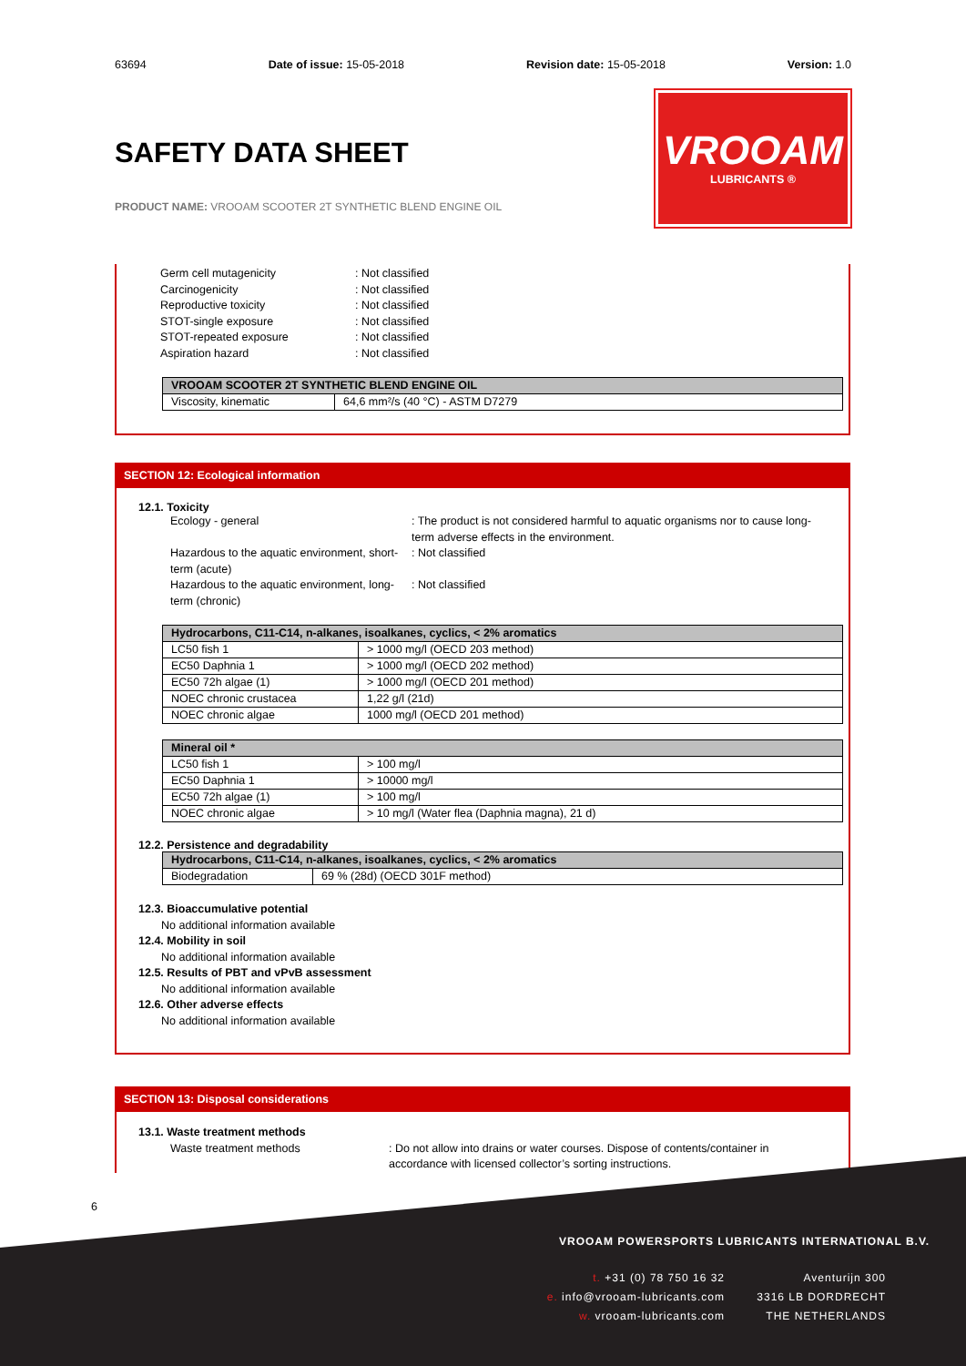63694 Date of issue: 15-05-2018 Revision date: 15-05-2018 Version: 1.0
SAFETY DATA SHEET
PRODUCT NAME: VROOAM SCOOTER 2T SYNTHETIC BLEND ENGINE OIL
VROOAM
LUBRICANTS ®
Germ cell mutagenicity: Not classified
Carcinogenicity: Not classified
Reproductive toxicity: Not classified
STOT-single exposure: Not classified
STOT-repeated exposure: Not classified
Aspiration hazard: Not classified
| VROOAM SCOOTER 2T SYNTHETIC BLEND ENGINE OIL | |
| --- | --- |
| Viscosity, kinematic | 64,6 mm²/s (40 °C) - ASTM D7279 |
SECTION 12: Ecological information
12.1. Toxicity
Ecology - general: The product is not considered harmful to aquatic organisms nor to cause long-term adverse effects in the environment.
Hazardous to the aquatic environment, short-term (acute): Not classified
Hazardous to the aquatic environment, long-term (chronic): Not classified
| Hydrocarbons, C11-C14, n-alkanes, isoalkanes, cyclics, < 2% aromatics | |
| --- | --- |
| LC50 fish 1 | > 1000 mg/l (OECD 203 method) |
| EC50 Daphnia 1 | > 1000 mg/l (OECD 202 method) |
| EC50 72h algae (1) | > 1000 mg/l (OECD 201 method) |
| NOEC chronic crustacea | 1,22 g/l (21d) |
| NOEC chronic algae | 1000 mg/l (OECD 201 method) |
| Mineral oil * | |
| --- | --- |
| LC50 fish 1 | > 100 mg/l |
| EC50 Daphnia 1 | > 10000 mg/l |
| EC50 72h algae (1) | > 100 mg/l |
| NOEC chronic algae | > 10 mg/l (Water flea (Daphnia magna), 21 d) |
12.2. Persistence and degradability
| Hydrocarbons, C11-C14, n-alkanes, isoalkanes, cyclics, < 2% aromatics | |
| --- | --- |
| Biodegradation | 69 % (28d) (OECD 301F method) |
12.3. Bioaccumulative potential
No additional information available
12.4. Mobility in soil
No additional information available
12.5. Results of PBT and vPvB assessment
No additional information available
12.6. Other adverse effects
No additional information available
SECTION 13: Disposal considerations
13.1. Waste treatment methods
Waste treatment methods: Do not allow into drains or water courses. Dispose of contents/container in accordance with licensed collector’s sorting instructions.
6
VROOAM POWERSPORTS LUBRICANTS INTERNATIONAL B.V.
t. +31 (0) 78 750 16 32
e. info@vrooam-lubricants.com
w. vrooam-lubricants.com
Aventurijn 300
3316 LB DORDRECHT
THE NETHERLANDS